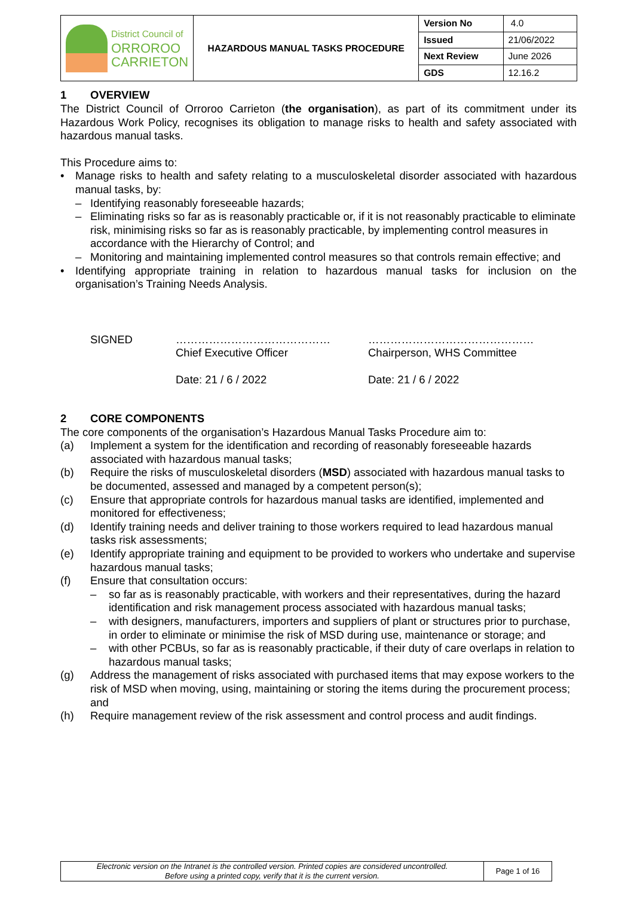| District Council of ORROROO CARRIETON | HAZARDOUS MANUAL TASKS PROCEDURE | Version No | 4.0 |
| | | Issued | 21/06/2022 |
| | | Next Review | June 2026 |
| | | GDS | 12.16.2 |
1 OVERVIEW
The District Council of Orroroo Carrieton (the organisation), as part of its commitment under its Hazardous Work Policy, recognises its obligation to manage risks to health and safety associated with hazardous manual tasks.
This Procedure aims to:
• Manage risks to health and safety relating to a musculoskeletal disorder associated with hazardous manual tasks, by:
– Identifying reasonably foreseeable hazards;
– Eliminating risks so far as is reasonably practicable or, if it is not reasonably practicable to eliminate risk, minimising risks so far as is reasonably practicable, by implementing control measures in accordance with the Hierarchy of Control; and
– Monitoring and maintaining implemented control measures so that controls remain effective; and
• Identifying appropriate training in relation to hazardous manual tasks for inclusion on the organisation’s Training Needs Analysis.
SIGNED ……………………………………
Chief Executive Officer
Date: 21 / 6 / 2022
………………………………………
Chairperson, WHS Committee
Date: 21 / 6 / 2022
2 CORE COMPONENTS
The core components of the organisation’s Hazardous Manual Tasks Procedure aim to:
(a) Implement a system for the identification and recording of reasonably foreseeable hazards associated with hazardous manual tasks;
(b) Require the risks of musculoskeletal disorders (MSD) associated with hazardous manual tasks to be documented, assessed and managed by a competent person(s);
(c) Ensure that appropriate controls for hazardous manual tasks are identified, implemented and monitored for effectiveness;
(d) Identify training needs and deliver training to those workers required to lead hazardous manual tasks risk assessments;
(e) Identify appropriate training and equipment to be provided to workers who undertake and supervise hazardous manual tasks;
(f) Ensure that consultation occurs:
– so far as is reasonably practicable, with workers and their representatives, during the hazard identification and risk management process associated with hazardous manual tasks;
– with designers, manufacturers, importers and suppliers of plant or structures prior to purchase, in order to eliminate or minimise the risk of MSD during use, maintenance or storage; and
– with other PCBUs, so far as is reasonably practicable, if their duty of care overlaps in relation to hazardous manual tasks;
(g) Address the management of risks associated with purchased items that may expose workers to the risk of MSD when moving, using, maintaining or storing the items during the procurement process; and
(h) Require management review of the risk assessment and control process and audit findings.
| Electronic version on the Intranet is the controlled version. Printed copies are considered uncontrolled. Before using a printed copy, verify that it is the current version. | Page 1 of 16 |